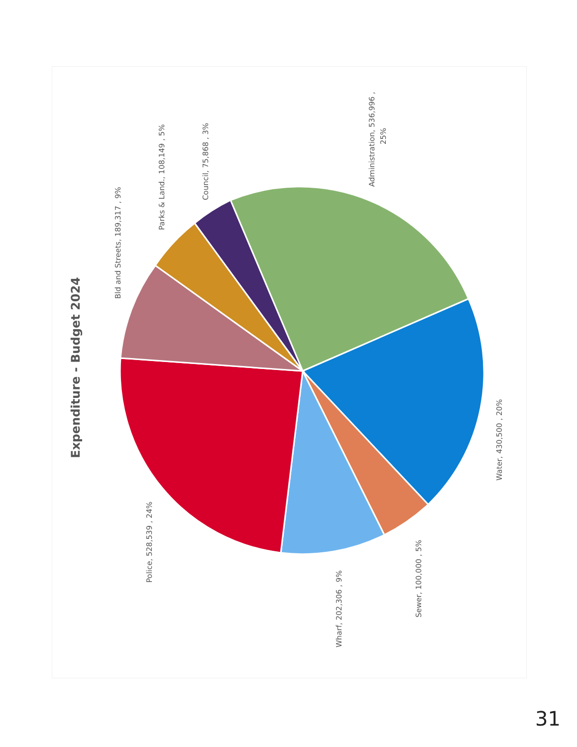Expenditure - Budget 2024
Bld and Streets, 189,317 , 9%
Parks & Land., 108,149 , 5%
Council, 75,868 , 3%
Administration, 536,996 ,
25%
Water, 430,500 , 20%
Sewer, 100,000 , 5%
Wharf, 202,306 , 9%
Police, 528,539 , 24%
31